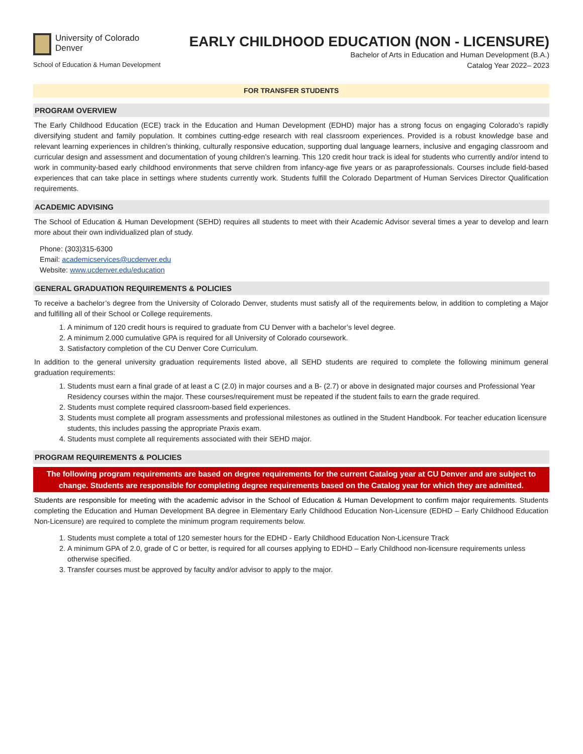University of Colorado
Denver
School of Education & Human Development
EARLY CHILDHOOD EDUCATION (NON - LICENSURE)
Bachelor of Arts in Education and Human Development (B.A.)
Catalog Year 2022– 2023
FOR TRANSFER STUDENTS
PROGRAM OVERVIEW
The Early Childhood Education (ECE) track in the Education and Human Development (EDHD) major has a strong focus on engaging Colorado’s rapidly diversifying student and family population. It combines cutting-edge research with real classroom experiences. Provided is a robust knowledge base and relevant learning experiences in children’s thinking, culturally responsive education, supporting dual language learners, inclusive and engaging classroom and curricular design and assessment and documentation of young children’s learning. This 120 credit hour track is ideal for students who currently and/or intend to work in community-based early childhood environments that serve children from infancy-age five years or as paraprofessionals. Courses include field-based experiences that can take place in settings where students currently work. Students fulfill the Colorado Department of Human Services Director Qualification requirements.
ACADEMIC ADVISING
The School of Education & Human Development (SEHD) requires all students to meet with their Academic Advisor several times a year to develop and learn more about their own individualized plan of study.
Phone: (303)315-6300
Email: academicservices@ucdenver.edu
Website: www.ucdenver.edu/education
GENERAL GRADUATION REQUIREMENTS & POLICIES
To receive a bachelor’s degree from the University of Colorado Denver, students must satisfy all of the requirements below, in addition to completing a Major and fulfilling all of their School or College requirements.
1. A minimum of 120 credit hours is required to graduate from CU Denver with a bachelor’s level degree.
2. A minimum 2.000 cumulative GPA is required for all University of Colorado coursework.
3. Satisfactory completion of the CU Denver Core Curriculum.
In addition to the general university graduation requirements listed above, all SEHD students are required to complete the following minimum general graduation requirements:
1. Students must earn a final grade of at least a C (2.0) in major courses and a B- (2.7) or above in designated major courses and Professional Year Residency courses within the major. These courses/requirement must be repeated if the student fails to earn the grade required.
2. Students must complete required classroom-based field experiences.
3. Students must complete all program assessments and professional milestones as outlined in the Student Handbook. For teacher education licensure students, this includes passing the appropriate Praxis exam.
4. Students must complete all requirements associated with their SEHD major.
PROGRAM REQUIREMENTS & POLICIES
The following program requirements are based on degree requirements for the current Catalog year at CU Denver and are subject to change. Students are responsible for completing degree requirements based on the Catalog year for which they are admitted.
Students are responsible for meeting with the academic advisor in the School of Education & Human Development to confirm major requirements. Students completing the Education and Human Development BA degree in Elementary Early Childhood Education Non-Licensure (EDHD – Early Childhood Education Non-Licensure) are required to complete the minimum program requirements below.
1. Students must complete a total of 120 semester hours for the EDHD - Early Childhood Education Non-Licensure Track
2. A minimum GPA of 2.0, grade of C or better, is required for all courses applying to EDHD – Early Childhood non-licensure requirements unless otherwise specified.
3. Transfer courses must be approved by faculty and/or advisor to apply to the major.